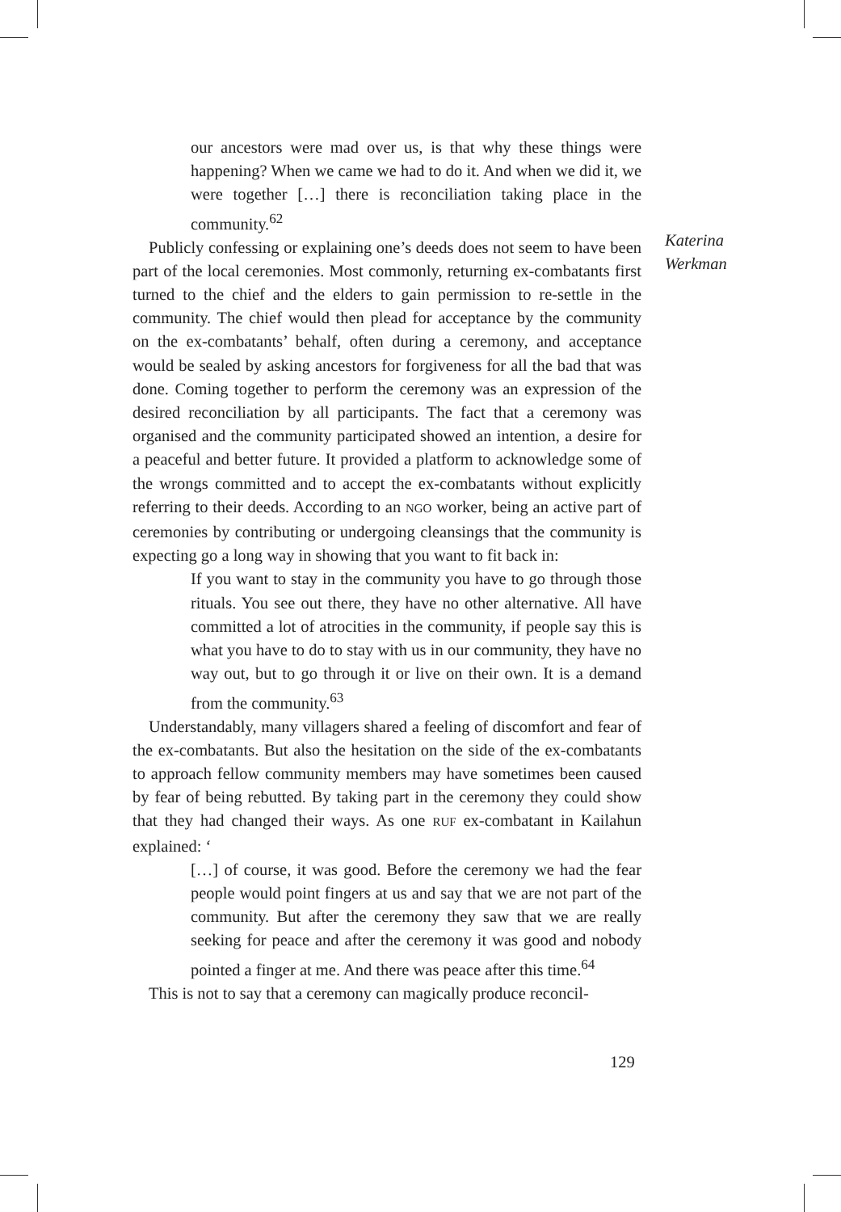our ancestors were mad over us, is that why these things were happening? When we came we had to do it. And when we did it, we were together […] there is reconciliation taking place in the community.<sup>62</sup>
Publicly confessing or explaining one’s deeds does not seem to have been part of the local ceremonies. Most commonly, returning ex-combatants first turned to the chief and the elders to gain permission to re-settle in the community. The chief would then plead for acceptance by the community on the ex-combatants’ behalf, often during a ceremony, and acceptance would be sealed by asking ancestors for forgiveness for all the bad that was done. Coming together to perform the ceremony was an expression of the desired reconciliation by all participants. The fact that a ceremony was organised and the community participated showed an intention, a desire for a peaceful and better future. It provided a platform to acknowledge some of the wrongs committed and to accept the ex-combatants without explicitly referring to their deeds. According to an NGO worker, being an active part of ceremonies by contributing or undergoing cleansings that the community is expecting go a long way in showing that you want to fit back in:
If you want to stay in the community you have to go through those rituals. You see out there, they have no other alternative. All have committed a lot of atrocities in the community, if people say this is what you have to do to stay with us in our community, they have no way out, but to go through it or live on their own. It is a demand from the community.<sup>63</sup>
Understandably, many villagers shared a feeling of discomfort and fear of the ex-combatants. But also the hesitation on the side of the ex-combatants to approach fellow community members may have sometimes been caused by fear of being rebutted. By taking part in the ceremony they could show that they had changed their ways. As one RUF ex-combatant in Kailahun explained: ‘
[…] of course, it was good. Before the ceremony we had the fear people would point fingers at us and say that we are not part of the community. But after the ceremony they saw that we are really seeking for peace and after the ceremony it was good and nobody pointed a finger at me. And there was peace after this time.<sup>64</sup>
This is not to say that a ceremony can magically produce reconcil-
Katerina
Werkman
129